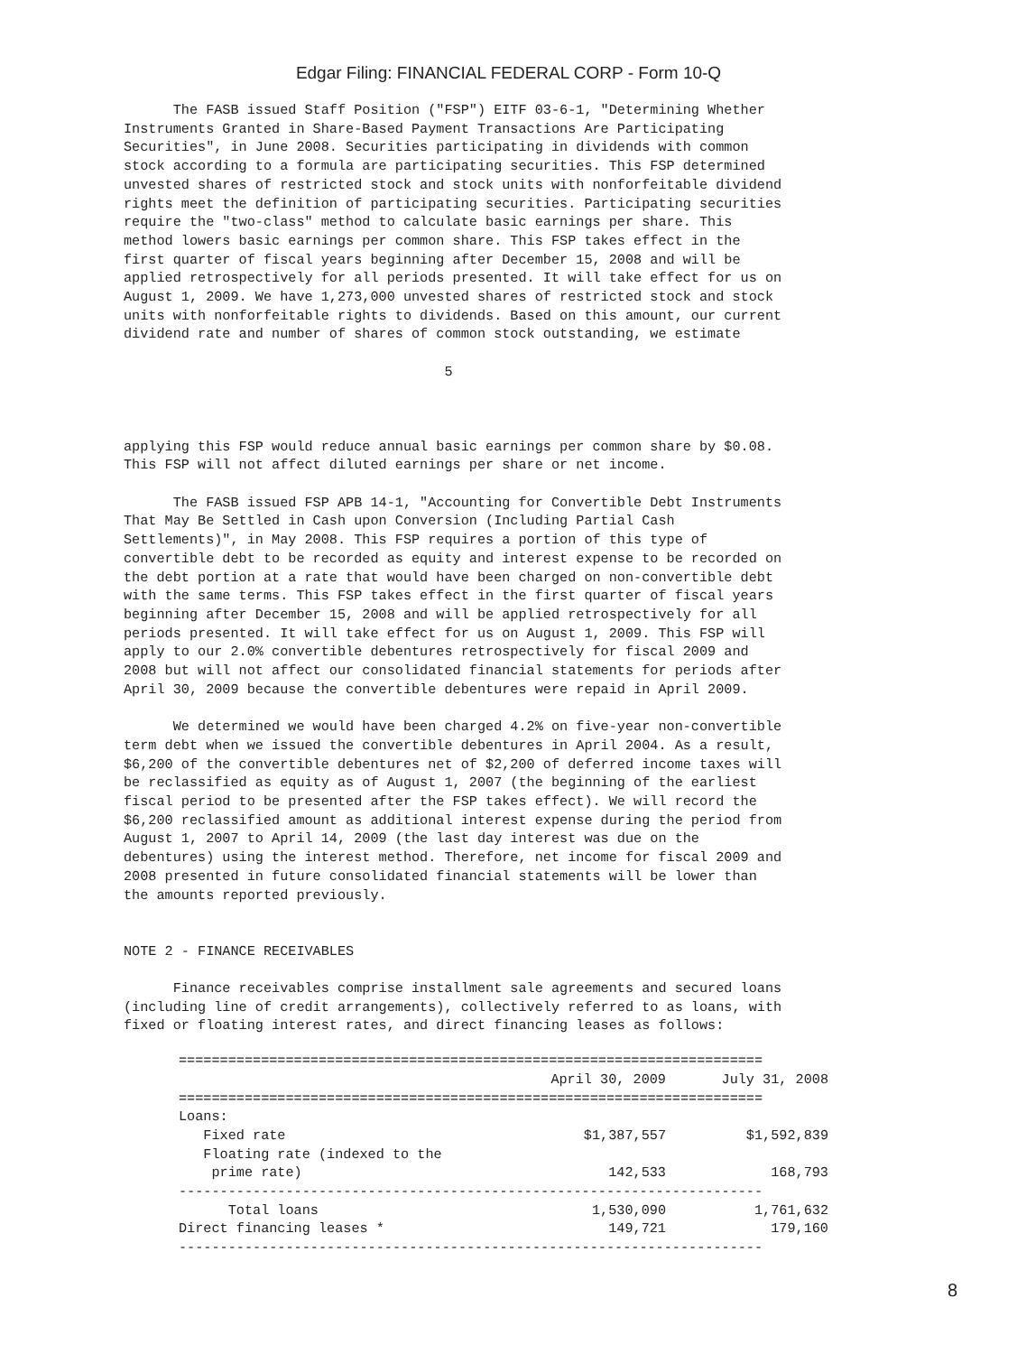Edgar Filing: FINANCIAL FEDERAL CORP - Form 10-Q
      The FASB issued Staff Position ("FSP") EITF 03-6-1, "Determining Whether
Instruments Granted in Share-Based Payment Transactions Are Participating
Securities", in June 2008. Securities participating in dividends with common
stock according to a formula are participating securities. This FSP determined
unvested shares of restricted stock and stock units with nonforfeitable dividend
rights meet the definition of participating securities. Participating securities
require the "two-class" method to calculate basic earnings per share. This
method lowers basic earnings per common share. This FSP takes effect in the
first quarter of fiscal years beginning after December 15, 2008 and will be
applied retrospectively for all periods presented. It will take effect for us on
August 1, 2009. We have 1,273,000 unvested shares of restricted stock and stock
units with nonforfeitable rights to dividends. Based on this amount, our current
dividend rate and number of shares of common stock outstanding, we estimate

                                       5



applying this FSP would reduce annual basic earnings per common share by $0.08.
This FSP will not affect diluted earnings per share or net income.

      The FASB issued FSP APB 14-1, "Accounting for Convertible Debt Instruments
That May Be Settled in Cash upon Conversion (Including Partial Cash
Settlements)", in May 2008. This FSP requires a portion of this type of
convertible debt to be recorded as equity and interest expense to be recorded on
the debt portion at a rate that would have been charged on non-convertible debt
with the same terms. This FSP takes effect in the first quarter of fiscal years
beginning after December 15, 2008 and will be applied retrospectively for all
periods presented. It will take effect for us on August 1, 2009. This FSP will
apply to our 2.0% convertible debentures retrospectively for fiscal 2009 and
2008 but will not affect our consolidated financial statements for periods after
April 30, 2009 because the convertible debentures were repaid in April 2009.

      We determined we would have been charged 4.2% on five-year non-convertible
term debt when we issued the convertible debentures in April 2004. As a result,
$6,200 of the convertible debentures net of $2,200 of deferred income taxes will
be reclassified as equity as of August 1, 2007 (the beginning of the earliest
fiscal period to be presented after the FSP takes effect). We will record the
$6,200 reclassified amount as additional interest expense during the period from
August 1, 2007 to April 14, 2009 (the last day interest was due on the
debentures) using the interest method. Therefore, net income for fiscal 2009 and
2008 presented in future consolidated financial statements will be lower than
the amounts reported previously.


NOTE 2 - FINANCE RECEIVABLES

      Finance receivables comprise installment sale agreements and secured loans
(including line of credit arrangements), collectively referred to as loans, with
fixed or floating interest rates, and direct financing leases as follows:
| ======================================================================= | | |
| | April 30, 2009 | July 31, 2008 |
| ======================================================================= | | |
| Loans: | | |
| Fixed rate | $1,387,557 | $1,592,839 |
| Floating rate (indexed to the prime rate) | 142,533 | 168,793 |
| ----------------------------------------------------------------------- | | |
| Total loans | 1,530,090 | 1,761,632 |
| Direct financing leases * | 149,721 | 179,160 |
| ----------------------------------------------------------------------- | | |
8